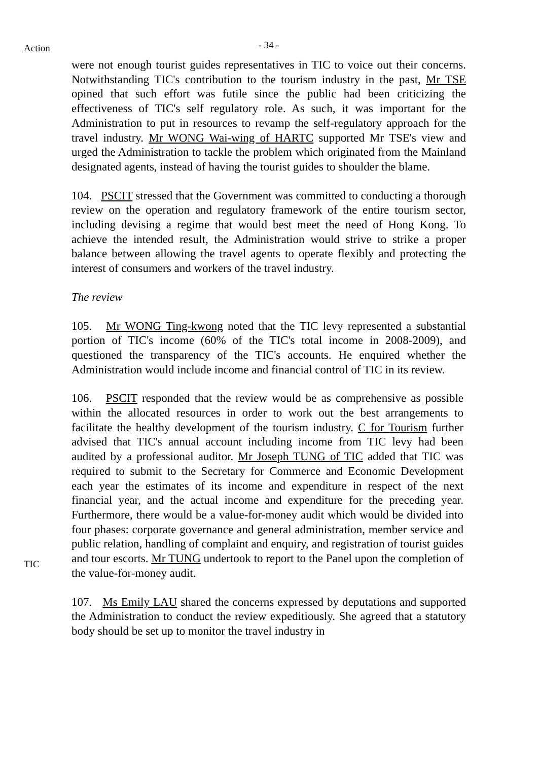Action
- 34 -
were not enough tourist guides representatives in TIC to voice out their concerns. Notwithstanding TIC's contribution to the tourism industry in the past, Mr TSE opined that such effort was futile since the public had been criticizing the effectiveness of TIC's self regulatory role. As such, it was important for the Administration to put in resources to revamp the self-regulatory approach for the travel industry. Mr WONG Wai-wing of HARTC supported Mr TSE's view and urged the Administration to tackle the problem which originated from the Mainland designated agents, instead of having the tourist guides to shoulder the blame.
104. PSCIT stressed that the Government was committed to conducting a thorough review on the operation and regulatory framework of the entire tourism sector, including devising a regime that would best meet the need of Hong Kong. To achieve the intended result, the Administration would strive to strike a proper balance between allowing the travel agents to operate flexibly and protecting the interest of consumers and workers of the travel industry.
The review
105. Mr WONG Ting-kwong noted that the TIC levy represented a substantial portion of TIC's income (60% of the TIC's total income in 2008-2009), and questioned the transparency of the TIC's accounts. He enquired whether the Administration would include income and financial control of TIC in its review.
TIC
106. PSCIT responded that the review would be as comprehensive as possible within the allocated resources in order to work out the best arrangements to facilitate the healthy development of the tourism industry. C for Tourism further advised that TIC's annual account including income from TIC levy had been audited by a professional auditor. Mr Joseph TUNG of TIC added that TIC was required to submit to the Secretary for Commerce and Economic Development each year the estimates of its income and expenditure in respect of the next financial year, and the actual income and expenditure for the preceding year. Furthermore, there would be a value-for-money audit which would be divided into four phases: corporate governance and general administration, member service and public relation, handling of complaint and enquiry, and registration of tourist guides and tour escorts. Mr TUNG undertook to report to the Panel upon the completion of the value-for-money audit.
107. Ms Emily LAU shared the concerns expressed by deputations and supported the Administration to conduct the review expeditiously. She agreed that a statutory body should be set up to monitor the travel industry in